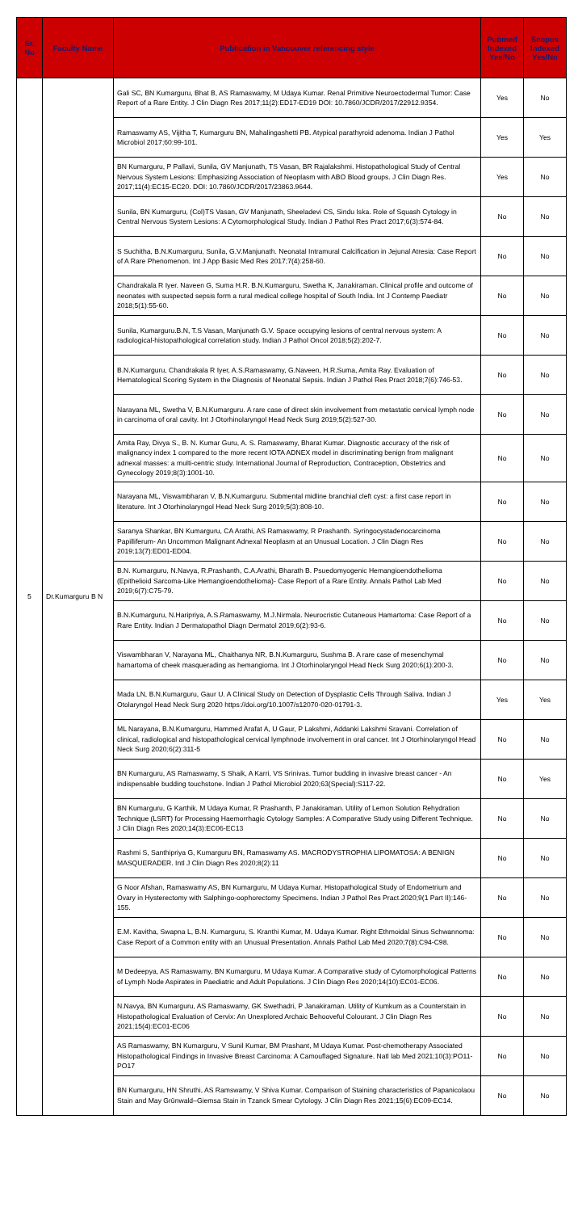| Sr. No | Faculty Name | Publication in Vancouver referencing style | Pubmed Indexed Yes/No | Scopus Indexed Yes/No |
| --- | --- | --- | --- | --- |
| 5 | Dr.Kumarguru B N | Gali SC, BN Kumarguru, Bhat B, AS Ramaswamy, M Udaya Kumar. Renal Primitive Neuroectodermal Tumor: Case Report of a Rare Entity. J Clin Diagn Res 2017;11(2):ED17-ED19 DOI: 10.7860/JCDR/2017/22912.9354. | Yes | No |
| | | Ramaswamy AS, Vijitha T, Kumarguru BN, Mahalingashetti PB. Atypical parathyroid adenoma. Indian J Pathol Microbiol 2017;60:99-101. | Yes | Yes |
| | | BN Kumarguru, P Pallavi, Sunila, GV Manjunath, TS Vasan, BR Rajalakshmi. Histopathological Study of Central Nervous System Lesions: Emphasizing Association of Neoplasm with ABO Blood groups. J Clin Diagn Res. 2017;11(4):EC15-EC20. DOI: 10.7860/JCDR/2017/23863.9644. | Yes | No |
| | | Sunila, BN Kumarguru, (Col)TS Vasan, GV Manjunath, Sheeladevi CS, Sindu Iska. Role of Squash Cytology in Central Nervous System Lesions: A Cytomorphological Study. Indian J Pathol Res Pract 2017;6(3):574-84. | No | No |
| | | S Suchitha, B.N.Kumarguru, Sunila, G.V.Manjunath. Neonatal Intramural Calcification in Jejunal Atresia: Case Report of A Rare Phenomenon. Int J App Basic Med Res 2017;7(4):258-60. | No | No |
| | | Chandrakala R Iyer. Naveen G, Suma H.R. B.N.Kumarguru, Swetha K, Janakiraman. Clinical profile and outcome of neonates with suspected sepsis form a rural medical college hospital of South India. Int J Contemp Paediatr 2018;5(1):55-60. | No | No |
| | | Sunila, Kumarguru.B.N, T.S Vasan, Manjunath G.V. Space occupying lesions of central nervous system: A radiological-histopathological correlation study. Indian J Pathol Oncol 2018;5(2):202-7. | No | No |
| | | B.N.Kumarguru, Chandrakala R Iyer, A.S.Ramaswamy, G.Naveen, H.R.Suma, Amita Ray. Evaluation of Hematological Scoring System in the Diagnosis of Neonatal Sepsis. Indian J Pathol Res Pract 2018;7(6):746-53. | No | No |
| | | Narayana ML, Swetha V, B.N.Kumarguru. A rare case of direct skin involvement from metastatic cervical lymph node in carcinoma of oral cavity. Int J Otorhinolaryngol Head Neck Surg 2019;5(2):527-30. | No | No |
| | | Amita Ray, Divya S., B. N. Kumar Guru, A. S. Ramaswamy, Bharat Kumar. Diagnostic accuracy of the risk of malignancy index 1 compared to the more recent IOTA ADNEX model in discriminating benign from malignant adnexal masses: a multi-centric study. International Journal of Reproduction, Contraception, Obstetrics and Gynecology 2019;8(3):1001-10. | No | No |
| | | Narayana ML, Viswambharan V, B.N.Kumarguru. Submental midline branchial cleft cyst: a first case report in literature. Int J Otorhinolaryngol Head Neck Surg 2019;5(3):808-10. | No | No |
| | | Saranya Shankar, BN Kumarguru, CA Arathi, AS Ramaswamy, R Prashanth. Syringocystadenocarcinoma Papilliferum- An Uncommon Malignant Adnexal Neoplasm at an Unusual Location. J Clin Diagn Res 2019;13(7):ED01-ED04. | No | No |
| | | B.N. Kumarguru, N.Navya, R.Prashanth, C.A.Arathi, Bharath B. Psuedomyogenic Hemangioendothelioma (Epithelioid Sarcoma-Like Hemangioendothelioma)- Case Report of a Rare Entity. Annals Pathol Lab Med 2019;6(7):C75-79. | No | No |
| | | B.N.Kumarguru, N.Haripriya, A.S.Ramaswamy, M.J.Nirmala. Neurocristic Cutaneous Hamartoma: Case Report of a Rare Entity. Indian J Dermatopathol Diagn Dermatol 2019;6(2):93-6. | No | No |
| | | Viswambharan V, Narayana ML, Chaithanya NR, B.N.Kumarguru, Sushma B. A rare case of mesenchymal hamartoma of cheek masquerading as hemangioma. Int J Otorhinolaryngol Head Neck Surg 2020;6(1):200-3. | No | No |
| | | Mada LN, B.N.Kumarguru, Gaur U. A Clinical Study on Detection of Dysplastic Cells Through Saliva. Indian J Otolaryngol Head Neck Surg 2020 https://doi.org/10.1007/s12070-020-01791-3. | Yes | Yes |
| | | ML Narayana, B.N.Kumarguru, Hammed Arafat A, U Gaur, P Lakshmi, Addanki Lakshmi Sravani. Correlation of clinical, radiological and histopathological cervical lymphnode involvement in oral cancer. Int J Otorhinolaryngol Head Neck Surg 2020;6(2):311-5 | No | No |
| | | BN Kumarguru, AS Ramaswamy, S Shaik, A Karri, VS Srinivas. Tumor budding in invasive breast cancer - An indispensable budding touchstone. Indian J Pathol Microbiol 2020;63(Special):S117-22. | No | Yes |
| | | BN Kumarguru, G Karthik, M Udaya Kumar, R Prashanth, P Janakiraman. Utility of Lemon Solution Rehydration Technique (LSRT) for Processing Haemorrhagic Cytology Samples: A Comparative Study using Different Technique. J Clin Diagn Res 2020;14(3):EC06-EC13 | No | No |
| | | Rashmi S, Santhipriya G, Kumarguru BN, Ramaswamy AS. MACRODYSTROPHIA LIPOMATOSA: A BENIGN MASQUERADER. Intl J Clin Diagn Res 2020;8(2):11 | No | No |
| | | G Noor Afshan, Ramaswamy AS, BN Kumarguru, M Udaya Kumar. Histopathological Study of Endometrium and Ovary in Hysterectomy with Salphingo-oophorectomy Specimens. Indian J Pathol Res Pract.2020;9(1 Part II):146-155. | No | No |
| | | E.M. Kavitha, Swapna L, B.N. Kumarguru, S. Kranthi Kumar, M. Udaya Kumar. Right Ethmoidal Sinus Schwannoma: Case Report of a Common entity with an Unusual Presentation. Annals Pathol Lab Med 2020;7(8):C94-C98. | No | No |
| | | M Dedeepya, AS Ramaswamy, BN Kumarguru, M Udaya Kumar. A Comparative study of Cytomorphological Patterns of Lymph Node Aspirates in Paediatric and Adult Populations. J Clin Diagn Res 2020;14(10):EC01-EC06. | No | No |
| | | N.Navya, BN Kumarguru, AS Ramaswamy, GK Swethadri, P Janakiraman. Utility of Kumkum as a Counterstain in Histopathological Evaluation of Cervix: An Unexplored Archaic Behooveful Colourant. J Clin Diagn Res 2021;15(4):EC01-EC06 | No | No |
| | | AS Ramaswamy, BN Kumarguru, V Sunil Kumar, BM Prashant, M Udaya Kumar. Post-chemotherapy Associated Histopathological Findings in Invasive Breast Carcinoma: A Camouflaged Signature. Natl lab Med 2021;10(3):PO11-PO17 | No | No |
| | | BN Kumarguru, HN Shruthi, AS Ramswamy, V Shiva Kumar. Comparison of Staining characteristics of Papanicolaou Stain and May Grünwald–Giemsa Stain in Tzanck Smear Cytology. J Clin Diagn Res 2021;15(6):EC09-EC14. | No | No |